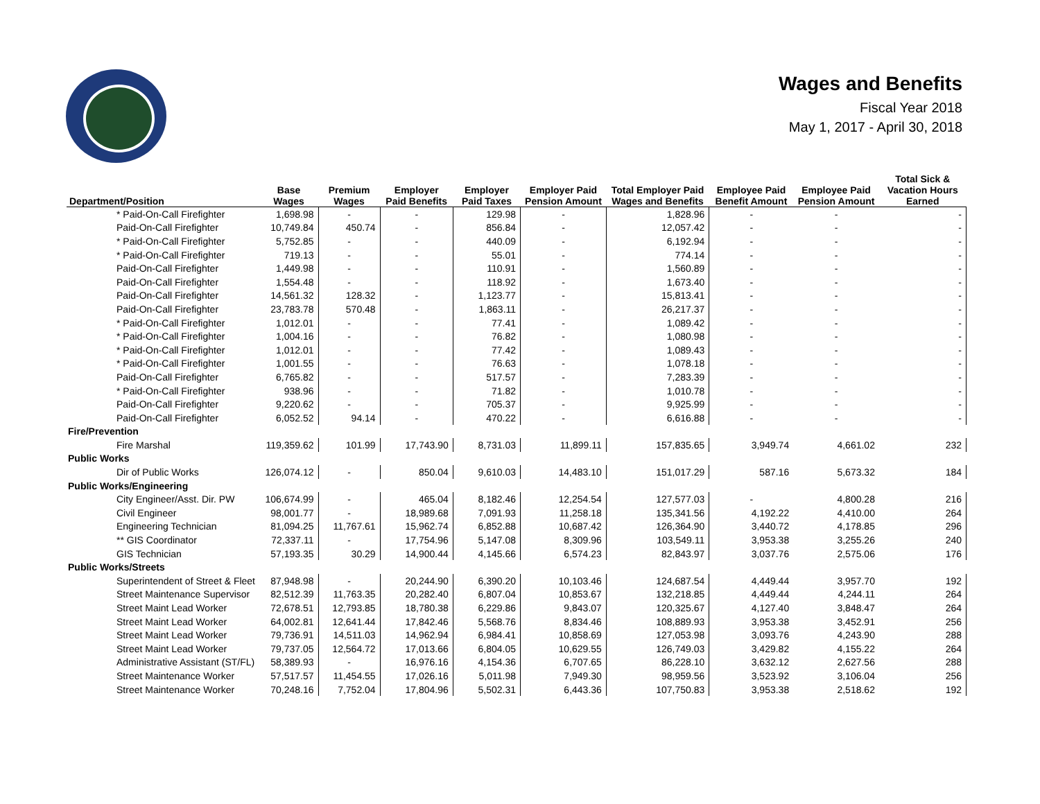Wages and Benefits
Fiscal Year 2018
May 1, 2017 - April 30, 2018
| Department/Position | Base Wages | Premium Wages | Employer Paid Benefits | Employer Paid Taxes | Employer Paid Pension Amount | Total Employer Paid Wages and Benefits | Employee Paid Benefit Amount | Employee Paid Pension Amount | Total Sick & Vacation Hours Earned |
| --- | --- | --- | --- | --- | --- | --- | --- | --- | --- |
| * Paid-On-Call Firefighter | 1,698.98 | - | - | 129.98 | - | 1,828.96 | - | - | - |
| Paid-On-Call Firefighter | 10,749.84 | 450.74 | - | 856.84 | - | 12,057.42 | - | - | - |
| * Paid-On-Call Firefighter | 5,752.85 | - | - | 440.09 | - | 6,192.94 | - | - | - |
| * Paid-On-Call Firefighter | 719.13 | - | - | 55.01 | - | 774.14 | - | - | - |
| Paid-On-Call Firefighter | 1,449.98 | - | - | 110.91 | - | 1,560.89 | - | - | - |
| Paid-On-Call Firefighter | 1,554.48 | - | - | 118.92 | - | 1,673.40 | - | - | - |
| Paid-On-Call Firefighter | 14,561.32 | 128.32 | - | 1,123.77 | - | 15,813.41 | - | - | - |
| Paid-On-Call Firefighter | 23,783.78 | 570.48 | - | 1,863.11 | - | 26,217.37 | - | - | - |
| * Paid-On-Call Firefighter | 1,012.01 | - | - | 77.41 | - | 1,089.42 | - | - | - |
| * Paid-On-Call Firefighter | 1,004.16 | - | - | 76.82 | - | 1,080.98 | - | - | - |
| * Paid-On-Call Firefighter | 1,012.01 | - | - | 77.42 | - | 1,089.43 | - | - | - |
| * Paid-On-Call Firefighter | 1,001.55 | - | - | 76.63 | - | 1,078.18 | - | - | - |
| Paid-On-Call Firefighter | 6,765.82 | - | - | 517.57 | - | 7,283.39 | - | - | - |
| * Paid-On-Call Firefighter | 938.96 | - | - | 71.82 | - | 1,010.78 | - | - | - |
| Paid-On-Call Firefighter | 9,220.62 | - | - | 705.37 | - | 9,925.99 | - | - | - |
| Paid-On-Call Firefighter | 6,052.52 | 94.14 | - | 470.22 | - | 6,616.88 | - | - | - |
| Fire/Prevention | | | | | | | | | |
| Fire Marshal | 119,359.62 | 101.99 | 17,743.90 | 8,731.03 | 11,899.11 | 157,835.65 | 3,949.74 | 4,661.02 | 232 |
| Public Works | | | | | | | | | |
| Dir of Public Works | 126,074.12 | - | 850.04 | 9,610.03 | 14,483.10 | 151,017.29 | 587.16 | 5,673.32 | 184 |
| Public Works/Engineering | | | | | | | | | |
| City Engineer/Asst. Dir. PW | 106,674.99 | - | 465.04 | 8,182.46 | 12,254.54 | 127,577.03 | - | 4,800.28 | 216 |
| Civil Engineer | 98,001.77 | - | 18,989.68 | 7,091.93 | 11,258.18 | 135,341.56 | 4,192.22 | 4,410.00 | 264 |
| Engineering Technician | 81,094.25 | 11,767.61 | 15,962.74 | 6,852.88 | 10,687.42 | 126,364.90 | 3,440.72 | 4,178.85 | 296 |
| ** GIS Coordinator | 72,337.11 | - | 17,754.96 | 5,147.08 | 8,309.96 | 103,549.11 | 3,953.38 | 3,255.26 | 240 |
| GIS Technician | 57,193.35 | 30.29 | 14,900.44 | 4,145.66 | 6,574.23 | 82,843.97 | 3,037.76 | 2,575.06 | 176 |
| Public Works/Streets | | | | | | | | | |
| Superintendent of Street & Fleet | 87,948.98 | - | 20,244.90 | 6,390.20 | 10,103.46 | 124,687.54 | 4,449.44 | 3,957.70 | 192 |
| Street Maintenance Supervisor | 82,512.39 | 11,763.35 | 20,282.40 | 6,807.04 | 10,853.67 | 132,218.85 | 4,449.44 | 4,244.11 | 264 |
| Street Maint Lead Worker | 72,678.51 | 12,793.85 | 18,780.38 | 6,229.86 | 9,843.07 | 120,325.67 | 4,127.40 | 3,848.47 | 264 |
| Street Maint Lead Worker | 64,002.81 | 12,641.44 | 17,842.46 | 5,568.76 | 8,834.46 | 108,889.93 | 3,953.38 | 3,452.91 | 256 |
| Street Maint Lead Worker | 79,736.91 | 14,511.03 | 14,962.94 | 6,984.41 | 10,858.69 | 127,053.98 | 3,093.76 | 4,243.90 | 288 |
| Street Maint Lead Worker | 79,737.05 | 12,564.72 | 17,013.66 | 6,804.05 | 10,629.55 | 126,749.03 | 3,429.82 | 4,155.22 | 264 |
| Administrative Assistant (ST/FL) | 58,389.93 | - | 16,976.16 | 4,154.36 | 6,707.65 | 86,228.10 | 3,632.12 | 2,627.56 | 288 |
| Street Maintenance Worker | 57,517.57 | 11,454.55 | 17,026.16 | 5,011.98 | 7,949.30 | 98,959.56 | 3,523.92 | 3,106.04 | 256 |
| Street Maintenance Worker | 70,248.16 | 7,752.04 | 17,804.96 | 5,502.31 | 6,443.36 | 107,750.83 | 3,953.38 | 2,518.62 | 192 |